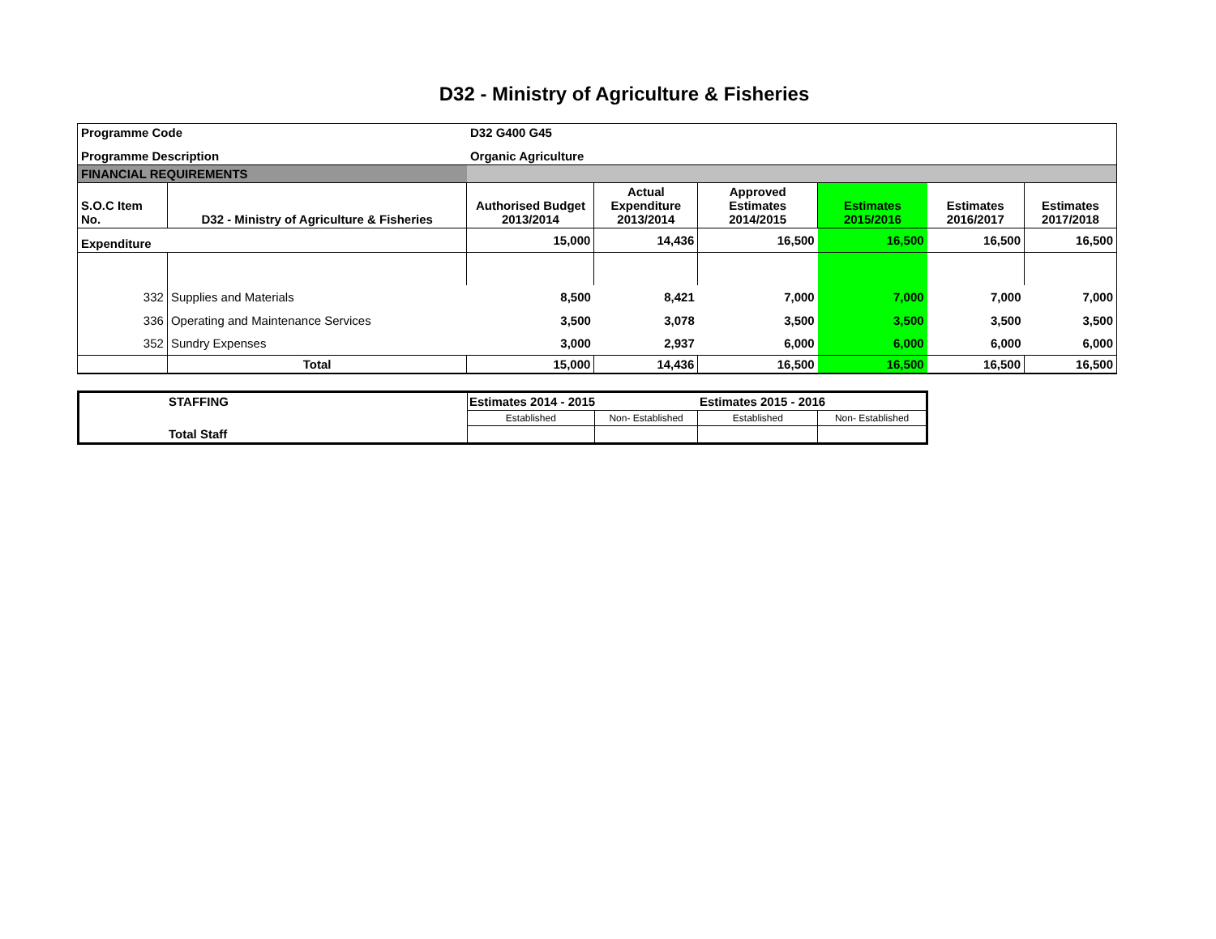D32 - Ministry of Agriculture & Fisheries
| Programme Code | | D32 G400 G45 | | | | | |
| Programme Description | | Organic Agriculture | | | | | |
| FINANCIAL REQUIREMENTS | | | | | | | |
| S.O.C Item No. | D32 - Ministry of Agriculture & Fisheries | Authorised Budget 2013/2014 | Actual Expenditure 2013/2014 | Approved Estimates 2014/2015 | Estimates 2015/2016 | Estimates 2016/2017 | Estimates 2017/2018 |
| Expenditure | | 15,000 | 14,436 | 16,500 | 16,500 | 16,500 | 16,500 |
| 332 | Supplies and Materials | 8,500 | 8,421 | 7,000 | 7,000 | 7,000 | 7,000 |
| 336 | Operating and Maintenance Services | 3,500 | 3,078 | 3,500 | 3,500 | 3,500 | 3,500 |
| 352 | Sundry Expenses | 3,000 | 2,937 | 6,000 | 6,000 | 6,000 | 6,000 |
| | Total | 15,000 | 14,436 | 16,500 | 16,500 | 16,500 | 16,500 |
| STAFFING | Estimates 2014 - 2015 | | Estimates 2015 - 2016 | |
| Total Staff | Established | Non- Established | Established | Non- Established |